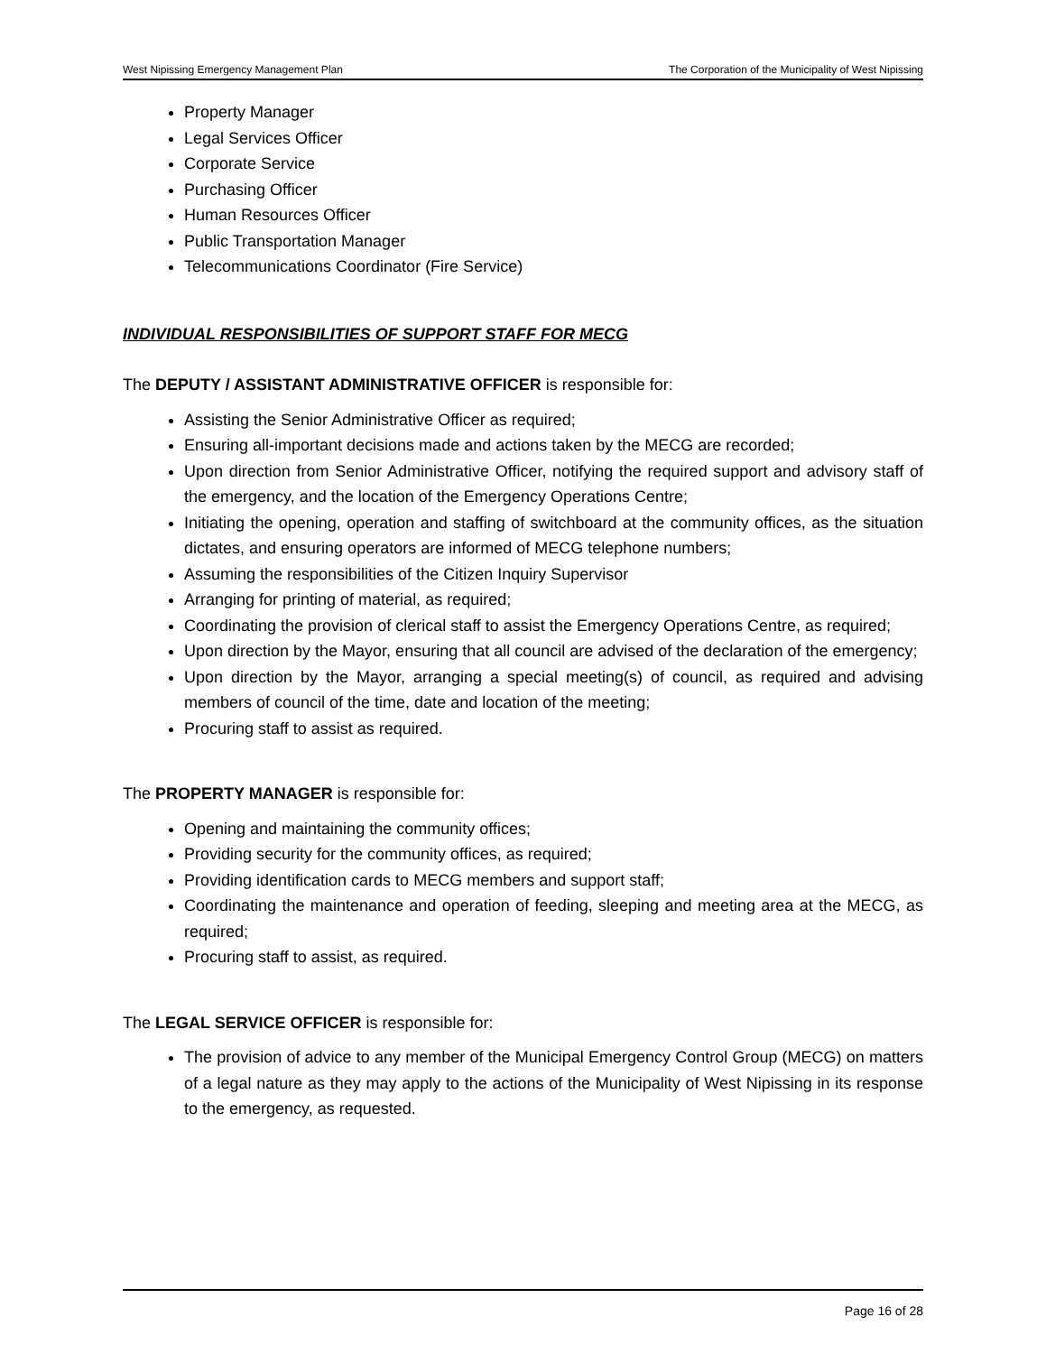West Nipissing Emergency Management Plan The Corporation of the Municipality of West Nipissing
Property Manager
Legal Services Officer
Corporate Service
Purchasing Officer
Human Resources Officer
Public Transportation Manager
Telecommunications Coordinator (Fire Service)
INDIVIDUAL RESPONSIBILITIES OF SUPPORT STAFF FOR MECG
The DEPUTY / ASSISTANT ADMINISTRATIVE OFFICER is responsible for:
Assisting the Senior Administrative Officer as required;
Ensuring all-important decisions made and actions taken by the MECG are recorded;
Upon direction from Senior Administrative Officer, notifying the required support and advisory staff of the emergency, and the location of the Emergency Operations Centre;
Initiating the opening, operation and staffing of switchboard at the community offices, as the situation dictates, and ensuring operators are informed of MECG telephone numbers;
Assuming the responsibilities of the Citizen Inquiry Supervisor
Arranging for printing of material, as required;
Coordinating the provision of clerical staff to assist the Emergency Operations Centre, as required;
Upon direction by the Mayor, ensuring that all council are advised of the declaration of the emergency;
Upon direction by the Mayor, arranging a special meeting(s) of council, as required and advising members of council of the time, date and location of the meeting;
Procuring staff to assist as required.
The PROPERTY MANAGER is responsible for:
Opening and maintaining the community offices;
Providing security for the community offices, as required;
Providing identification cards to MECG members and support staff;
Coordinating the maintenance and operation of feeding, sleeping and meeting area at the MECG, as required;
Procuring staff to assist, as required.
The LEGAL SERVICE OFFICER is responsible for:
The provision of advice to any member of the Municipal Emergency Control Group (MECG) on matters of a legal nature as they may apply to the actions of the Municipality of West Nipissing in its response to the emergency, as requested.
Page 16 of 28